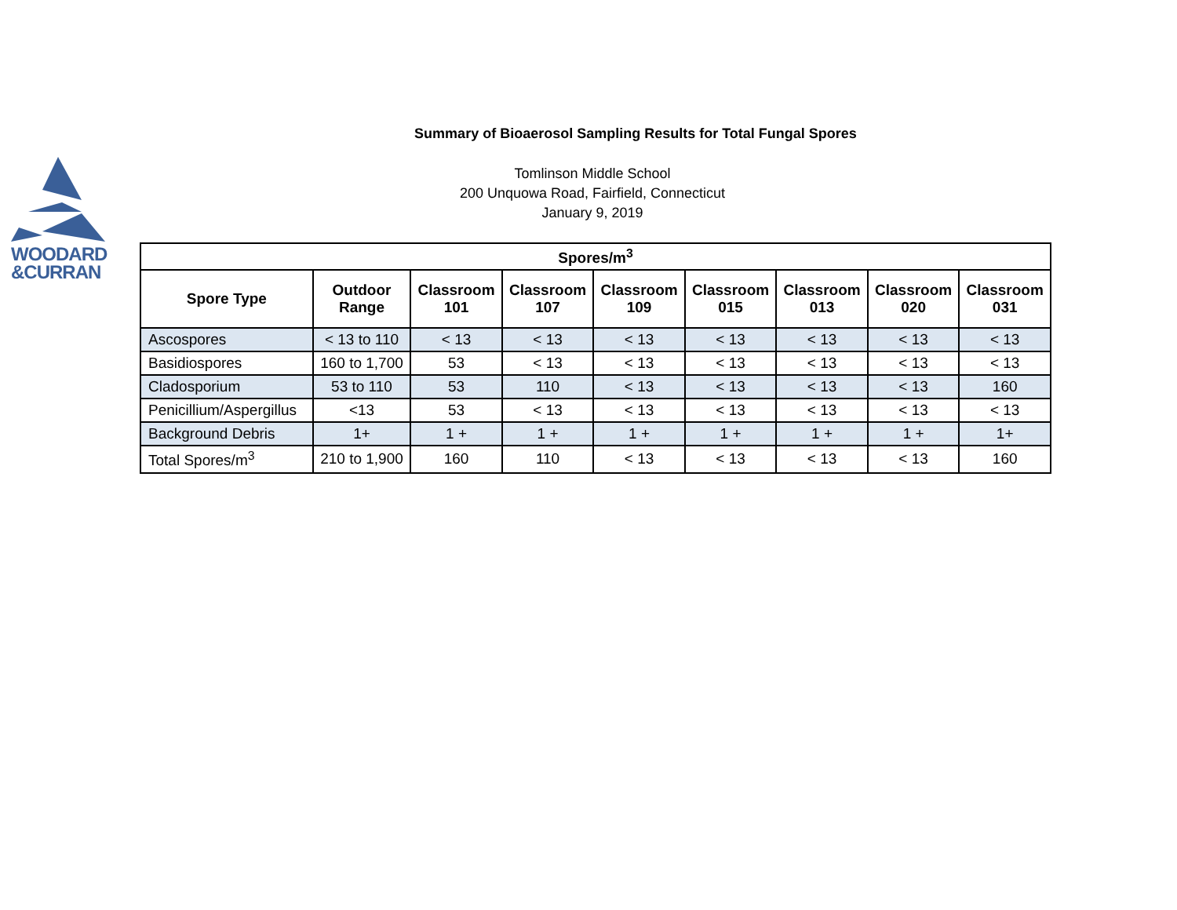WOODARD
&CURRAN
Summary of Bioaerosol Sampling Results for Total Fungal Spores
Tomlinson Middle School
200 Unquowa Road, Fairfield, Connecticut
January 9, 2019
| Spores/m<sup>3</sup> | | | | | | | | |
| --- | --- | --- | --- | --- | --- | --- | --- | --- |
| Spore Type | Outdoor Range | Classroom 101 | Classroom 107 | Classroom 109 | Classroom 015 | Classroom 013 | Classroom 020 | Classroom 031 |
| Ascospores | < 13 to 110 | < 13 | < 13 | < 13 | < 13 | < 13 | < 13 | < 13 |
| Basidiospores | 160 to 1,700 | 53 | < 13 | < 13 | < 13 | < 13 | < 13 | < 13 |
| Cladosporium | 53 to 110 | 53 | 110 | < 13 | < 13 | < 13 | < 13 | 160 |
| Penicillium/Aspergillus | <13 | 53 | < 13 | < 13 | < 13 | < 13 | < 13 | < 13 |
| Background Debris | 1+ | 1 + | 1 + | 1 + | 1 + | 1 + | 1 + | 1+ |
| Total Spores/m<sup>3</sup> | 210 to 1,900 | 160 | 110 | < 13 | < 13 | < 13 | < 13 | 160 |